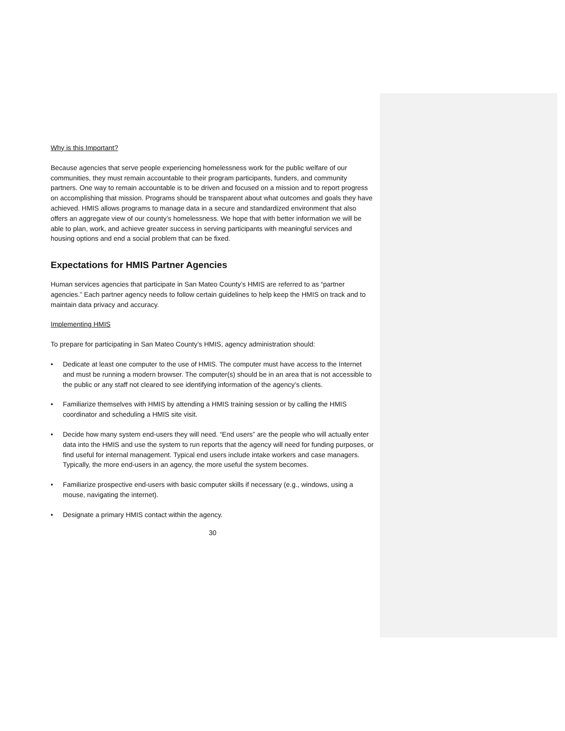Why is this Important?
Because agencies that serve people experiencing homelessness work for the public welfare of our communities, they must remain accountable to their program participants, funders, and community partners. One way to remain accountable is to be driven and focused on a mission and to report progress on accomplishing that mission. Programs should be transparent about what outcomes and goals they have achieved. HMIS allows programs to manage data in a secure and standardized environment that also offers an aggregate view of our county’s homelessness. We hope that with better information we will be able to plan, work, and achieve greater success in serving participants with meaningful services and housing options and end a social problem that can be fixed.
Expectations for HMIS Partner Agencies
Human services agencies that participate in San Mateo County’s HMIS are referred to as “partner agencies.” Each partner agency needs to follow certain guidelines to help keep the HMIS on track and to maintain data privacy and accuracy.
Implementing HMIS
To prepare for participating in San Mateo County’s HMIS, agency administration should:
• Dedicate at least one computer to the use of HMIS. The computer must have access to the Internet and must be running a modern browser. The computer(s) should be in an area that is not accessible to the public or any staff not cleared to see identifying information of the agency’s clients.
• Familiarize themselves with HMIS by attending a HMIS training session or by calling the HMIS coordinator and scheduling a HMIS site visit.
• Decide how many system end-users they will need. “End users” are the people who will actually enter data into the HMIS and use the system to run reports that the agency will need for funding purposes, or find useful for internal management. Typical end users include intake workers and case managers. Typically, the more end-users in an agency, the more useful the system becomes.
• Familiarize prospective end-users with basic computer skills if necessary (e.g., windows, using a mouse, navigating the internet).
• Designate a primary HMIS contact within the agency.
30